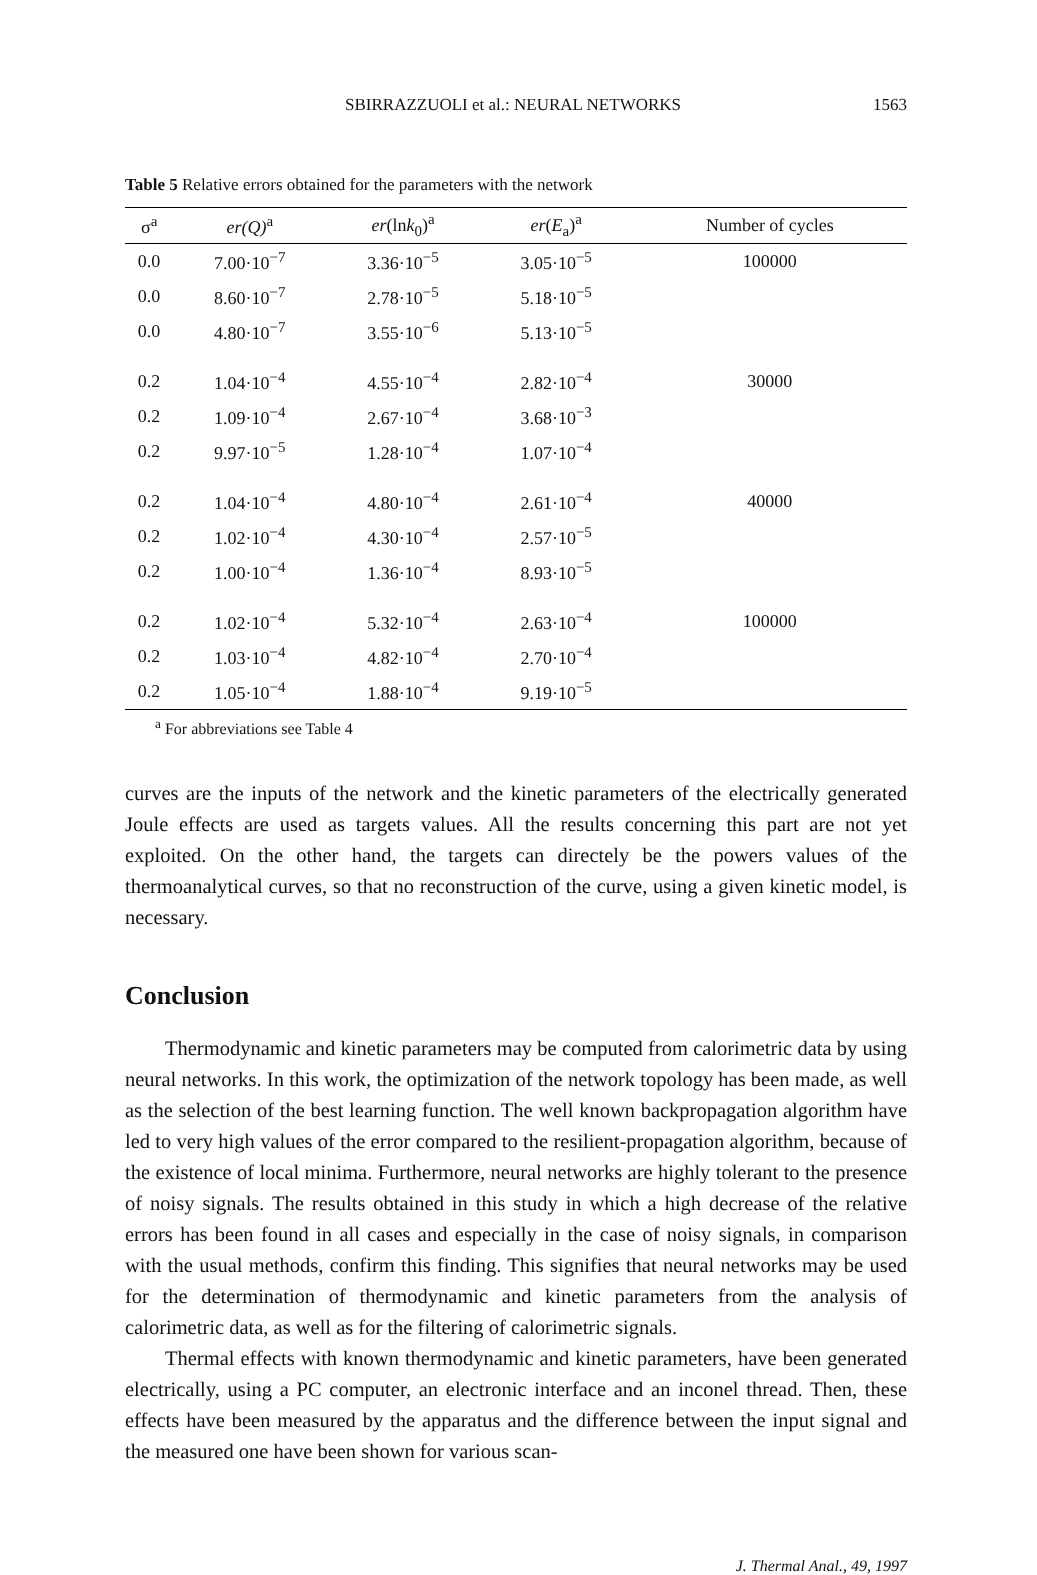SBIRRAZZUOLI et al.: NEURAL NETWORKS 1563
Table 5 Relative errors obtained for the parameters with the network
| σ<sup>a</sup> | er(Q)<sup>a</sup> | er (ln k<sub>0</sub>)<sup>a</sup> | er ( E<sub>a</sub>)<sup>a</sup> | Number of cycles |
| --- | --- | --- | --- | --- |
| 0.0 | 7.00·10<sup>−7</sup> | 3.36·10<sup>−5</sup> | 3.05·10<sup>−5</sup> | 100000 |
| 0.0 | 8.60·10<sup>−7</sup> | 2.78·10<sup>−5</sup> | 5.18·10<sup>−5</sup> | |
| 0.0 | 4.80·10<sup>−7</sup> | 3.55·10<sup>−6</sup> | 5.13·10<sup>−5</sup> | |
| 0.2 | 1.04·10<sup>−4</sup> | 4.55·10<sup>−4</sup> | 2.82·10<sup>−4</sup> | 30000 |
| 0.2 | 1.09·10<sup>−4</sup> | 2.67·10<sup>−4</sup> | 3.68·10<sup>−3</sup> | |
| 0.2 | 9.97·10<sup>−5</sup> | 1.28·10<sup>−4</sup> | 1.07·10<sup>−4</sup> | |
| 0.2 | 1.04·10<sup>−4</sup> | 4.80·10<sup>−4</sup> | 2.61·10<sup>−4</sup> | 40000 |
| 0.2 | 1.02·10<sup>−4</sup> | 4.30·10<sup>−4</sup> | 2.57·10<sup>−5</sup> | |
| 0.2 | 1.00·10<sup>−4</sup> | 1.36·10<sup>−4</sup> | 8.93·10<sup>−5</sup> | |
| 0.2 | 1.02·10<sup>−4</sup> | 5.32·10<sup>−4</sup> | 2.63·10<sup>−4</sup> | 100000 |
| 0.2 | 1.03·10<sup>−4</sup> | 4.82·10<sup>−4</sup> | 2.70·10<sup>−4</sup> | |
| 0.2 | 1.05·10<sup>−4</sup> | 1.88·10<sup>−4</sup> | 9.19·10<sup>−5</sup> | |
<sup>a</sup> For abbreviations see Table 4
curves are the inputs of the network and the kinetic parameters of the electrically generated Joule effects are used as targets values. All the results concerning this part are not yet exploited. On the other hand, the targets can directely be the powers values of the thermoanalytical curves, so that no reconstruction of the curve, using a given kinetic model, is necessary.
Conclusion
Thermodynamic and kinetic parameters may be computed from calorimetric data by using neural networks. In this work, the optimization of the network topology has been made, as well as the selection of the best learning function. The well known backpropagation algorithm have led to very high values of the error compared to the resilient-propagation algorithm, because of the existence of local minima. Furthermore, neural networks are highly tolerant to the presence of noisy signals. The results obtained in this study in which a high decrease of the relative errors has been found in all cases and especially in the case of noisy signals, in comparison with the usual methods, confirm this finding. This signifies that neural networks may be used for the determination of thermodynamic and kinetic parameters from the analysis of calorimetric data, as well as for the filtering of calorimetric signals.
Thermal effects with known thermodynamic and kinetic parameters, have been generated electrically, using a PC computer, an electronic interface and an inconel thread. Then, these effects have been measured by the apparatus and the difference between the input signal and the measured one have been shown for various scan-
J. Thermal Anal., 49, 1997